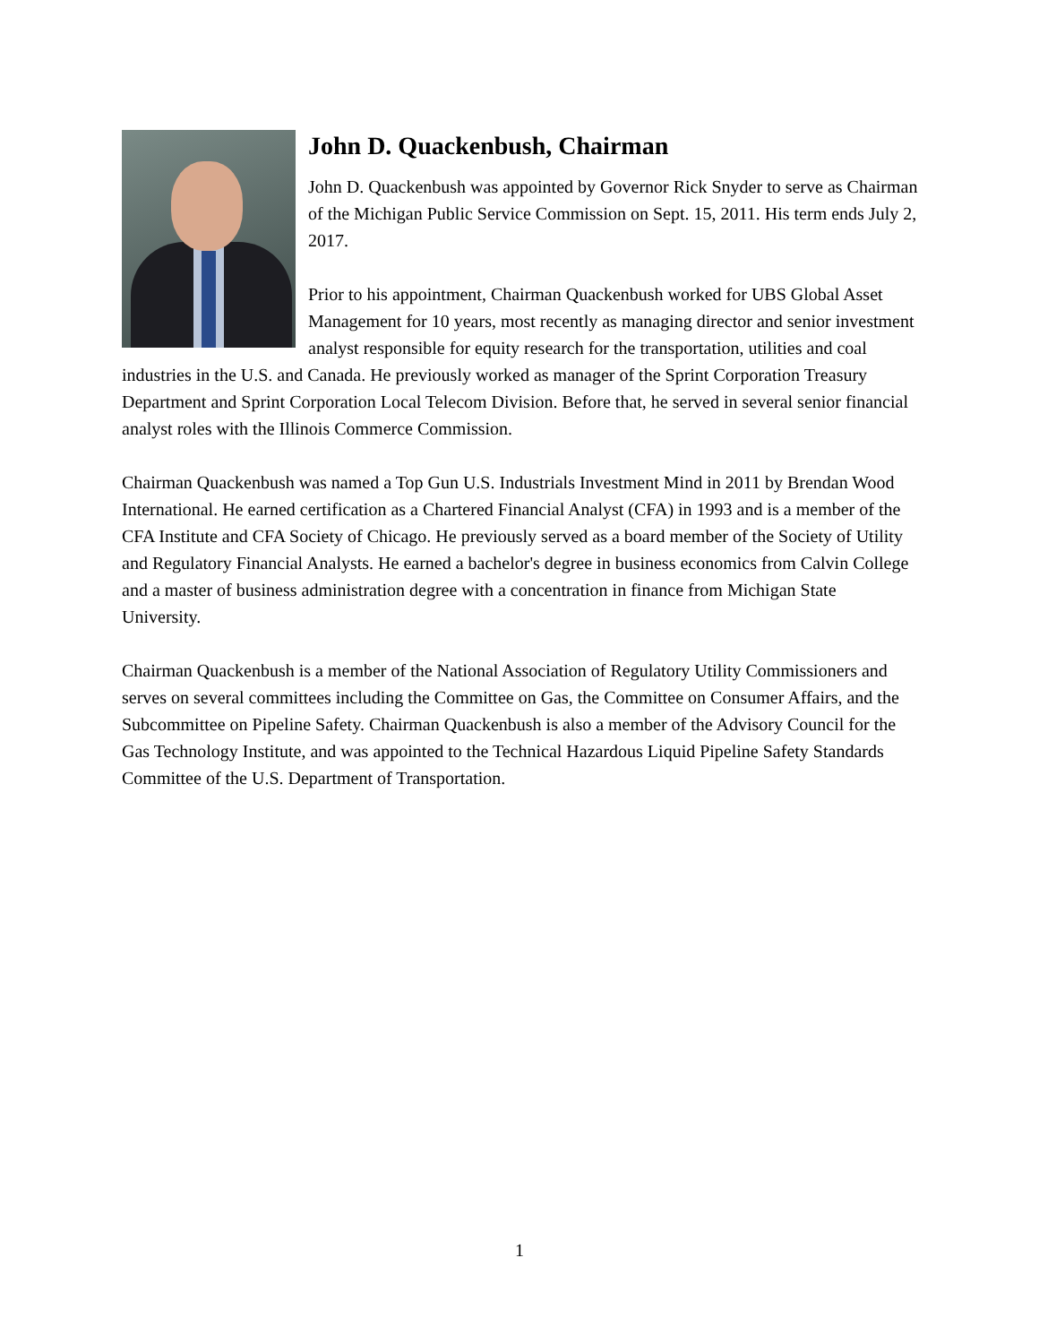John D. Quackenbush, Chairman
John D. Quackenbush was appointed by Governor Rick Snyder to serve as Chairman of the Michigan Public Service Commission on Sept. 15, 2011. His term ends July 2, 2017.
Prior to his appointment, Chairman Quackenbush worked for UBS Global Asset Management for 10 years, most recently as managing director and senior investment analyst responsible for equity research for the transportation, utilities and coal industries in the U.S. and Canada. He previously worked as manager of the Sprint Corporation Treasury Department and Sprint Corporation Local Telecom Division. Before that, he served in several senior financial analyst roles with the Illinois Commerce Commission.
Chairman Quackenbush was named a Top Gun U.S. Industrials Investment Mind in 2011 by Brendan Wood International. He earned certification as a Chartered Financial Analyst (CFA) in 1993 and is a member of the CFA Institute and CFA Society of Chicago. He previously served as a board member of the Society of Utility and Regulatory Financial Analysts. He earned a bachelor's degree in business economics from Calvin College and a master of business administration degree with a concentration in finance from Michigan State University.
Chairman Quackenbush is a member of the National Association of Regulatory Utility Commissioners and serves on several committees including the Committee on Gas, the Committee on Consumer Affairs, and the Subcommittee on Pipeline Safety. Chairman Quackenbush is also a member of the Advisory Council for the Gas Technology Institute, and was appointed to the Technical Hazardous Liquid Pipeline Safety Standards Committee of the U.S. Department of Transportation.
1